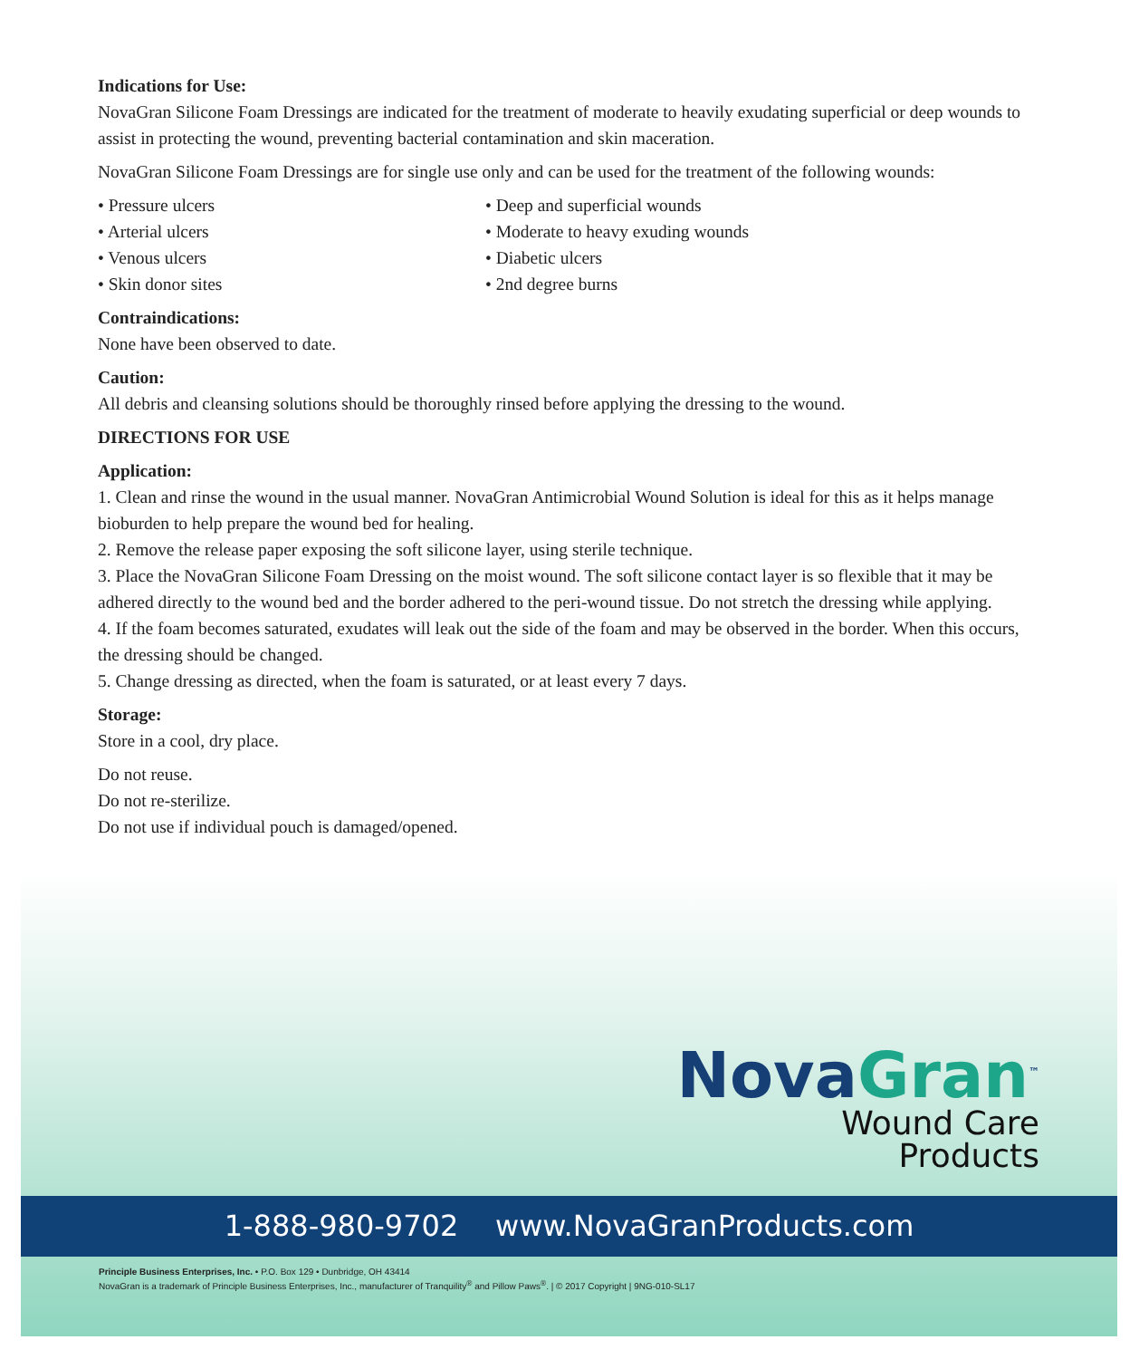Indications for Use:
NovaGran Silicone Foam Dressings are indicated for the treatment of moderate to heavily exudating superficial or deep wounds to assist in protecting the wound, preventing bacterial contamination and skin maceration.
NovaGran Silicone Foam Dressings are for single use only and can be used for the treatment of the following wounds:
• Pressure ulcers
• Arterial ulcers
• Venous ulcers
• Skin donor sites
• Deep and superficial wounds
• Moderate to heavy exuding wounds
• Diabetic ulcers
• 2nd degree burns
Contraindications:
None have been observed to date.
Caution:
All debris and cleansing solutions should be thoroughly rinsed before applying the dressing to the wound.
DIRECTIONS FOR USE
Application:
1. Clean and rinse the wound in the usual manner. NovaGran Antimicrobial Wound Solution is ideal for this as it helps manage bioburden to help prepare the wound bed for healing.
2. Remove the release paper exposing the soft silicone layer, using sterile technique.
3. Place the NovaGran Silicone Foam Dressing on the moist wound. The soft silicone contact layer is so flexible that it may be adhered directly to the wound bed and the border adhered to the peri-wound tissue. Do not stretch the dressing while applying.
4. If the foam becomes saturated, exudates will leak out the side of the foam and may be observed in the border. When this occurs, the dressing should be changed.
5. Change dressing as directed, when the foam is saturated, or at least every 7 days.
Storage:
Store in a cool, dry place.
Do not reuse.
Do not re-sterilize.
Do not use if individual pouch is damaged/opened.
NovaGran<sup>™</sup>
Wound Care
Products
1-888-980-9702 www.NovaGranProducts.com
Principle Business Enterprises, Inc. • P.O. Box 129 • Dunbridge, OH 43414
NovaGran is a trademark of Principle Business Enterprises, Inc., manufacturer of Tranquility<sup>®</sup> and Pillow Paws<sup>®</sup>. | © 2017 Copyright | 9NG-010-SL17